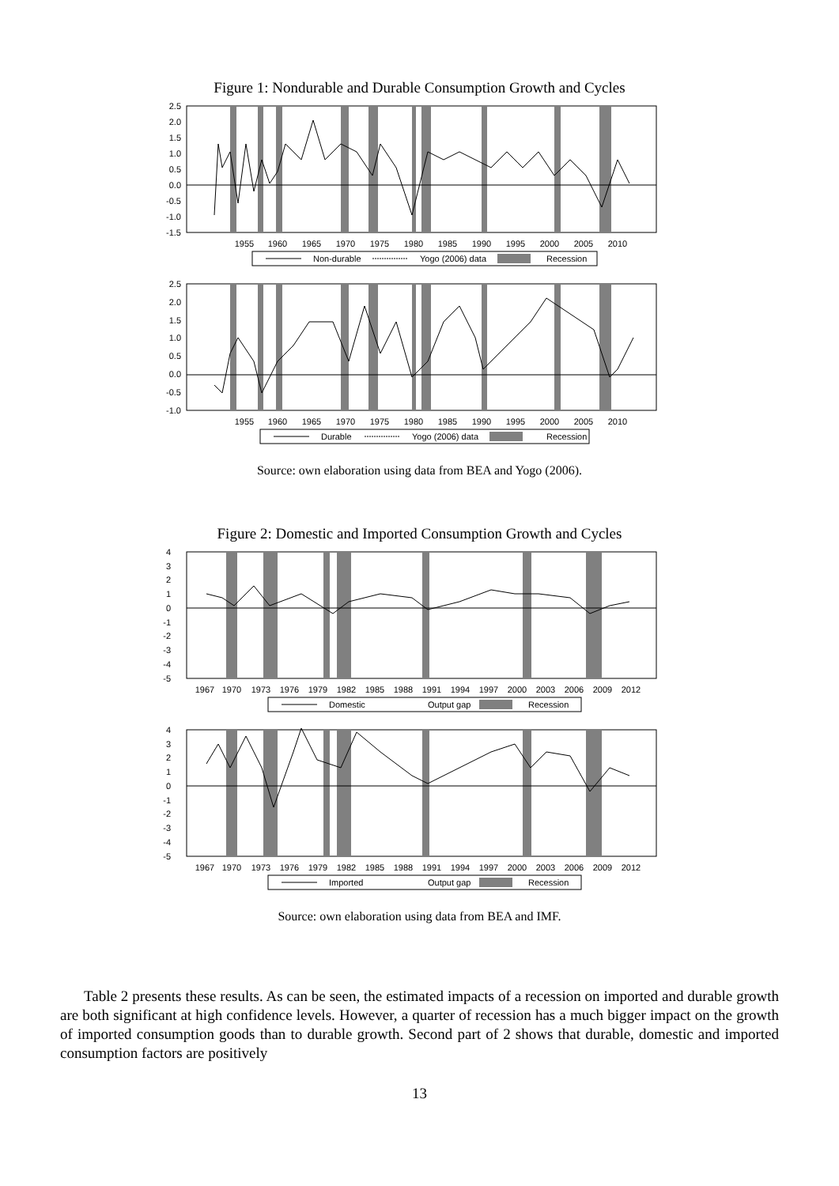Figure 1: Nondurable and Durable Consumption Growth and Cycles
1955
1960
1965
1970
1975
1980
1985
1990
1995
2000
2005
2010
2.5
2.0
1.5
1.0
0.5
0.0
-0.5
-1.0
-1.5
Non-durable
Yogo (2006) data
Recession
1955
1960
1965
1970
1975
1980
1985
1990
1995
2000
2005
2010
2.5
2.0
1.5
1.0
0.5
0.0
-0.5
-1.0
Durable
Yogo (2006) data
Recession
Source: own elaboration using data from BEA and Yogo (2006).
Figure 2: Domestic and Imported Consumption Growth and Cycles
1967
1970
1973
1976
1979
1982
1985
1988
1991
1994
1997
2000
2003
2006
2009
2012
4
3
2
1
0
-1
-2
-3
-4
-5
Domestic
Output gap
Recession
1967
1970
1973
1976
1979
1982
1985
1988
1991
1994
1997
2000
2003
2006
2009
2012
4
3
2
1
0
-1
-2
-3
-4
-5
Imported
Output gap
Recession
Source: own elaboration using data from BEA and IMF.
Table 2 presents these results. As can be seen, the estimated impacts of a recession on imported and durable growth are both significant at high confidence levels. However, a quarter of recession has a much bigger impact on the growth of imported consumption goods than to durable growth. Second part of 2 shows that durable, domestic and imported consumption factors are positively
13